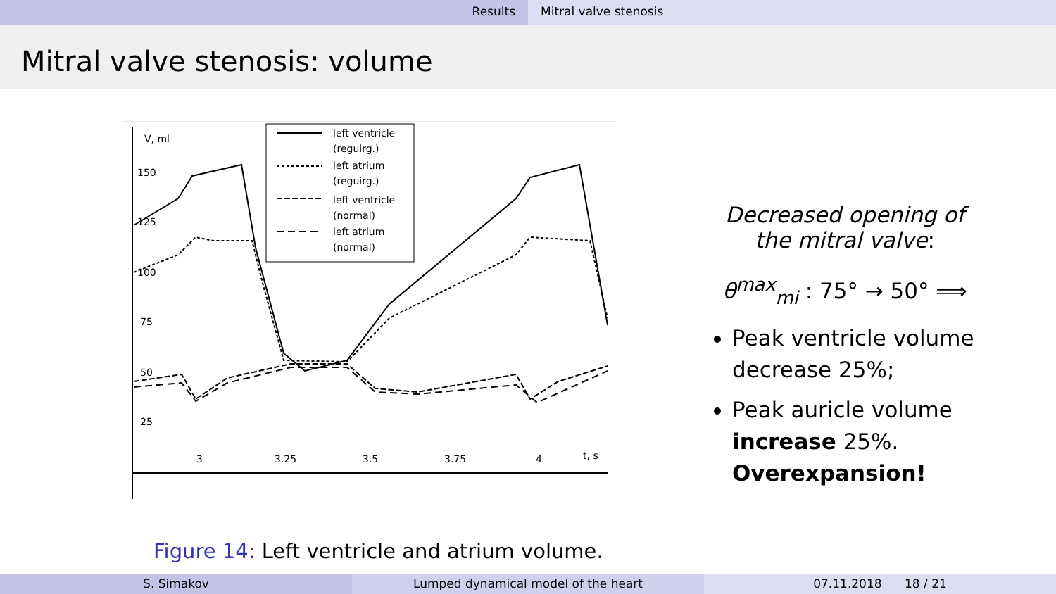Results Mitral valve stenosis
Mitral valve stenosis: volume
V, ml
150
125
100
75
50
25
3
3.25
3.5
3.75
4
t, s
left ventricle
(reguirg.)
left atrium
(reguirg.)
left ventricle
(normal)
left atrium
(normal)
Figure 14: Left ventricle and atrium volume.
Decreased opening of the mitral valve:
θ<sup>max</sup><sub>mi</sub> : 75° → 50° ⟹
Peak ventricle volume decrease 25%;
Peak auricle volume increase 25%. Overexpansion!
S. Simakov Lumped dynamical model of the heart 07.11.2018 18 / 21